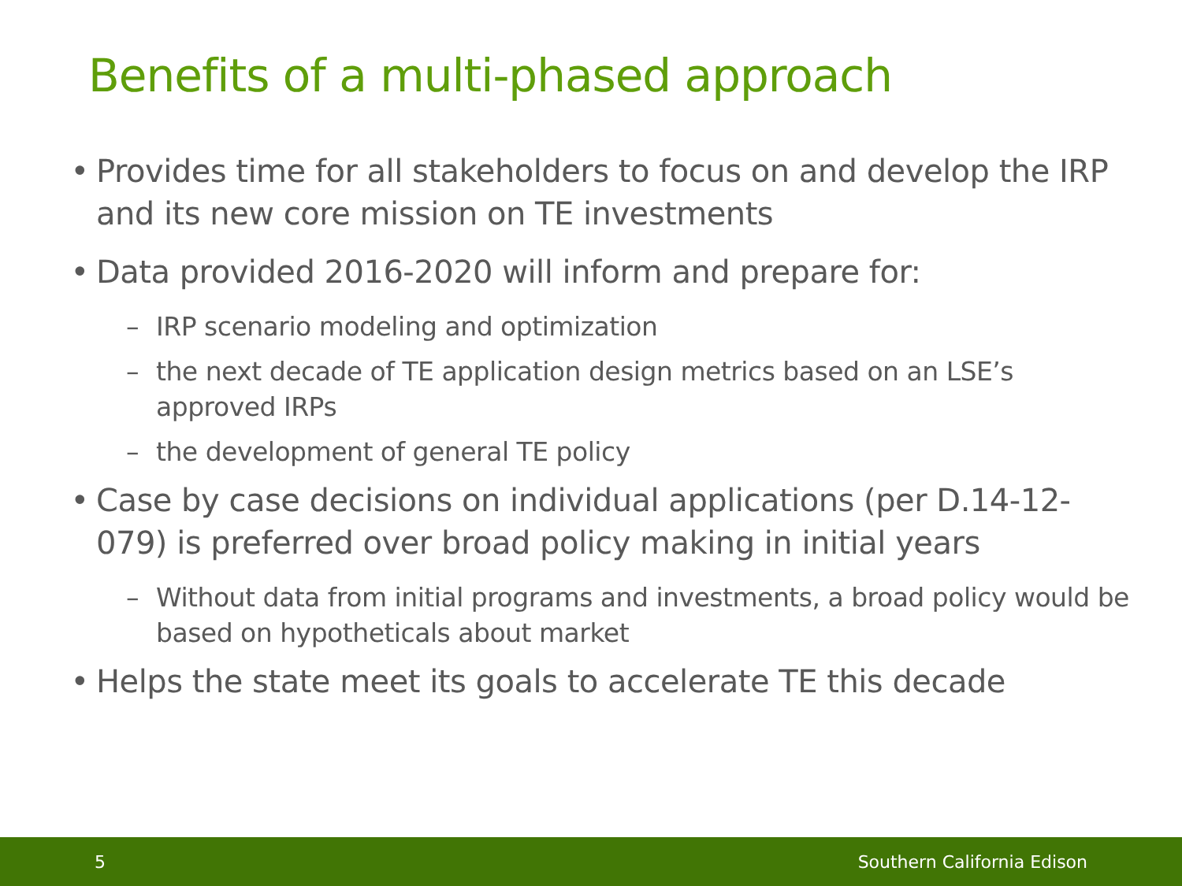Benefits of a multi-phased approach
• Provides time for all stakeholders to focus on and develop the IRP and its new core mission on TE investments
• Data provided 2016-2020 will inform and prepare for:
– IRP scenario modeling and optimization
– the next decade of TE application design metrics based on an LSE’s approved IRPs
– the development of general TE policy
• Case by case decisions on individual applications (per D.14-12-079) is preferred over broad policy making in initial years
– Without data from initial programs and investments, a broad policy would be based on hypotheticals about market
• Helps the state meet its goals to accelerate TE this decade
5 Southern California Edison